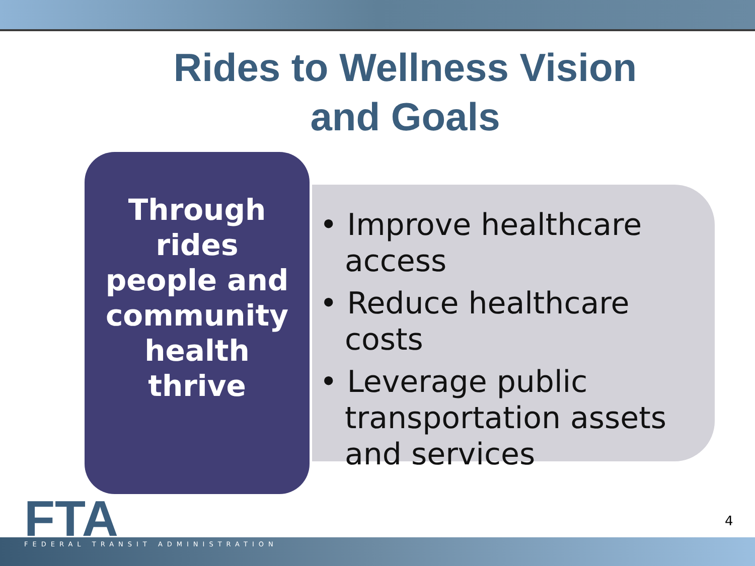Rides to Wellness Vision and Goals
Through
rides
people and
community
health
thrive
• Improve healthcare access
• Reduce healthcare costs
• Leverage public transportation assets and services
FTA FEDERAL TRANSIT ADMINISTRATION
4